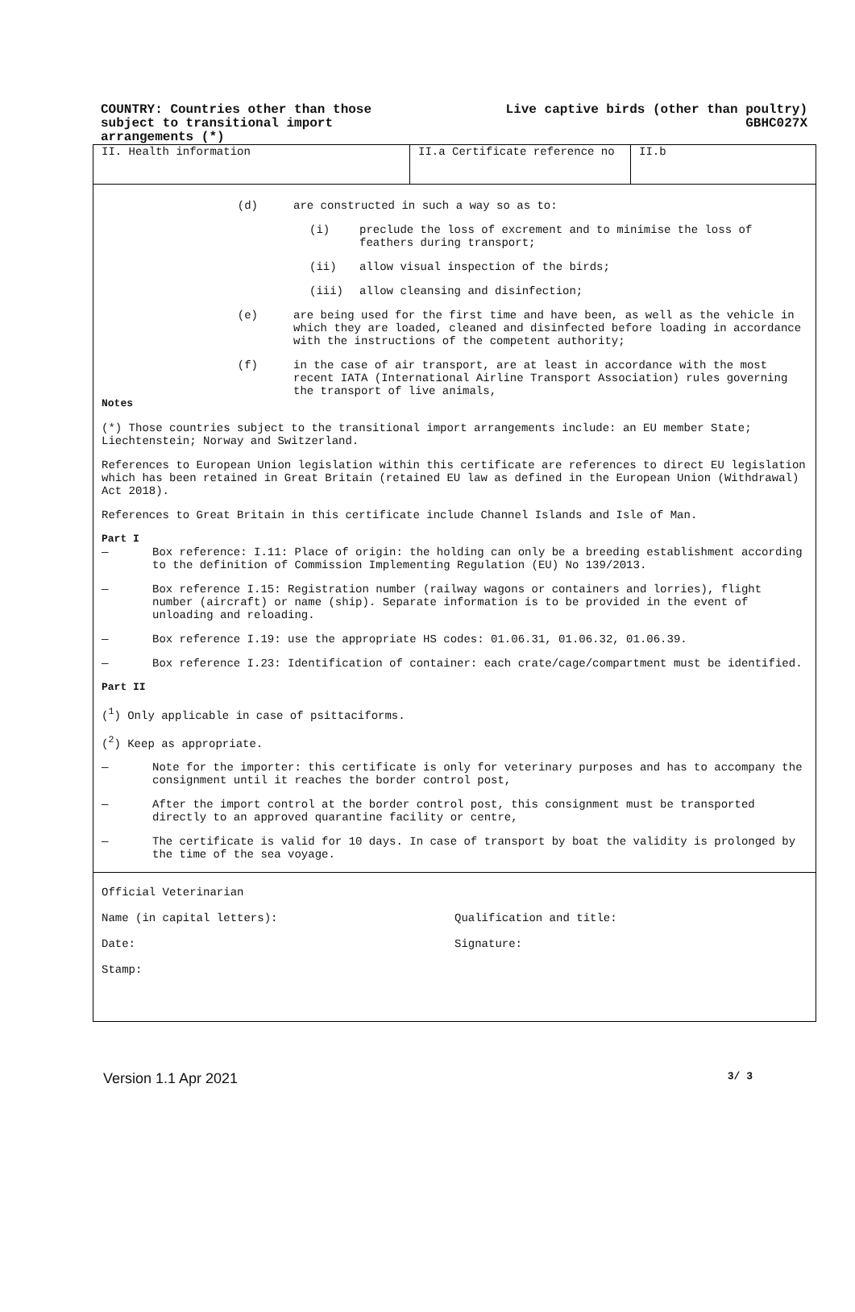COUNTRY: Countries other than those subject to transitional import arrangements (*)
Live captive birds (other than poultry)
GBHC027X
II. Health information II.a Certificate reference no II.b
(d) are constructed in such a way so as to:
(i) preclude the loss of excrement and to minimise the loss of feathers during transport;
(ii) allow visual inspection of the birds;
(iii) allow cleansing and disinfection;
(e) are being used for the first time and have been, as well as the vehicle in which they are loaded, cleaned and disinfected before loading in accordance with the instructions of the competent authority;
(f) in the case of air transport, are at least in accordance with the most recent IATA (International Airline Transport Association) rules governing the transport of live animals,
Notes
(*) Those countries subject to the transitional import arrangements include: an EU member State; Liechtenstein; Norway and Switzerland.
References to European Union legislation within this certificate are references to direct EU legislation which has been retained in Great Britain (retained EU law as defined in the European Union (Withdrawal) Act 2018).
References to Great Britain in this certificate include Channel Islands and Isle of Man.
Part I
— Box reference: I.11: Place of origin: the holding can only be a breeding establishment according to the definition of Commission Implementing Regulation (EU) No 139/2013.
— Box reference I.15: Registration number (railway wagons or containers and lorries), flight number (aircraft) or name (ship). Separate information is to be provided in the event of unloading and reloading.
— Box reference I.19: use the appropriate HS codes: 01.06.31, 01.06.32, 01.06.39.
— Box reference I.23: Identification of container: each crate/cage/compartment must be identified.
Part II
(<sup>1</sup>) Only applicable in case of psittaciforms.
(<sup>2</sup>) Keep as appropriate.
— Note for the importer: this certificate is only for veterinary purposes and has to accompany the consignment until it reaches the border control post,
— After the import control at the border control post, this consignment must be transported directly to an approved quarantine facility or centre,
— The certificate is valid for 10 days. In case of transport by boat the validity is prolonged by the time of the sea voyage.
Official Veterinarian
Name (in capital letters): Qualification and title:
Date: Signature:
Stamp:
Version 1.1 Apr 2021 3/ 3